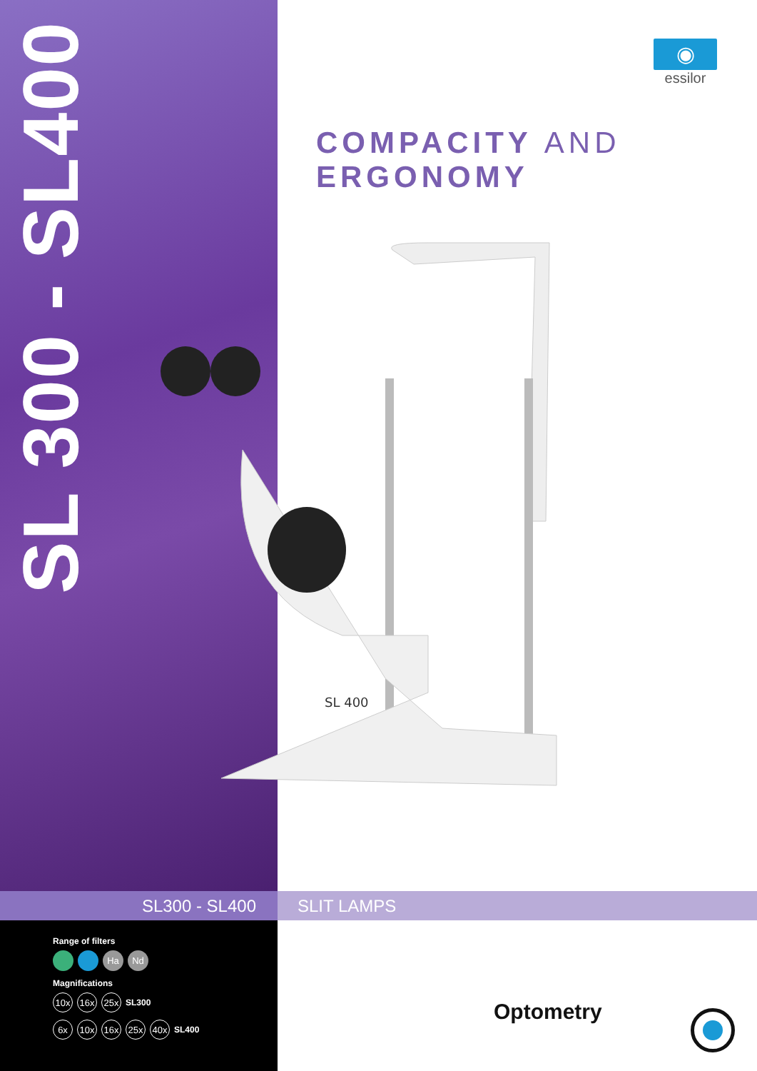SL 300 - SL400
◉
essilor
COMPACITY AND
ERGONOMY
SL 400
SL300 - SL400 SLIT LAMPS
Range of filters
Ha Nd
Magnifications
10x 16x 25x SL300
6x 10x 16x 25x 40x SL400
Optometry